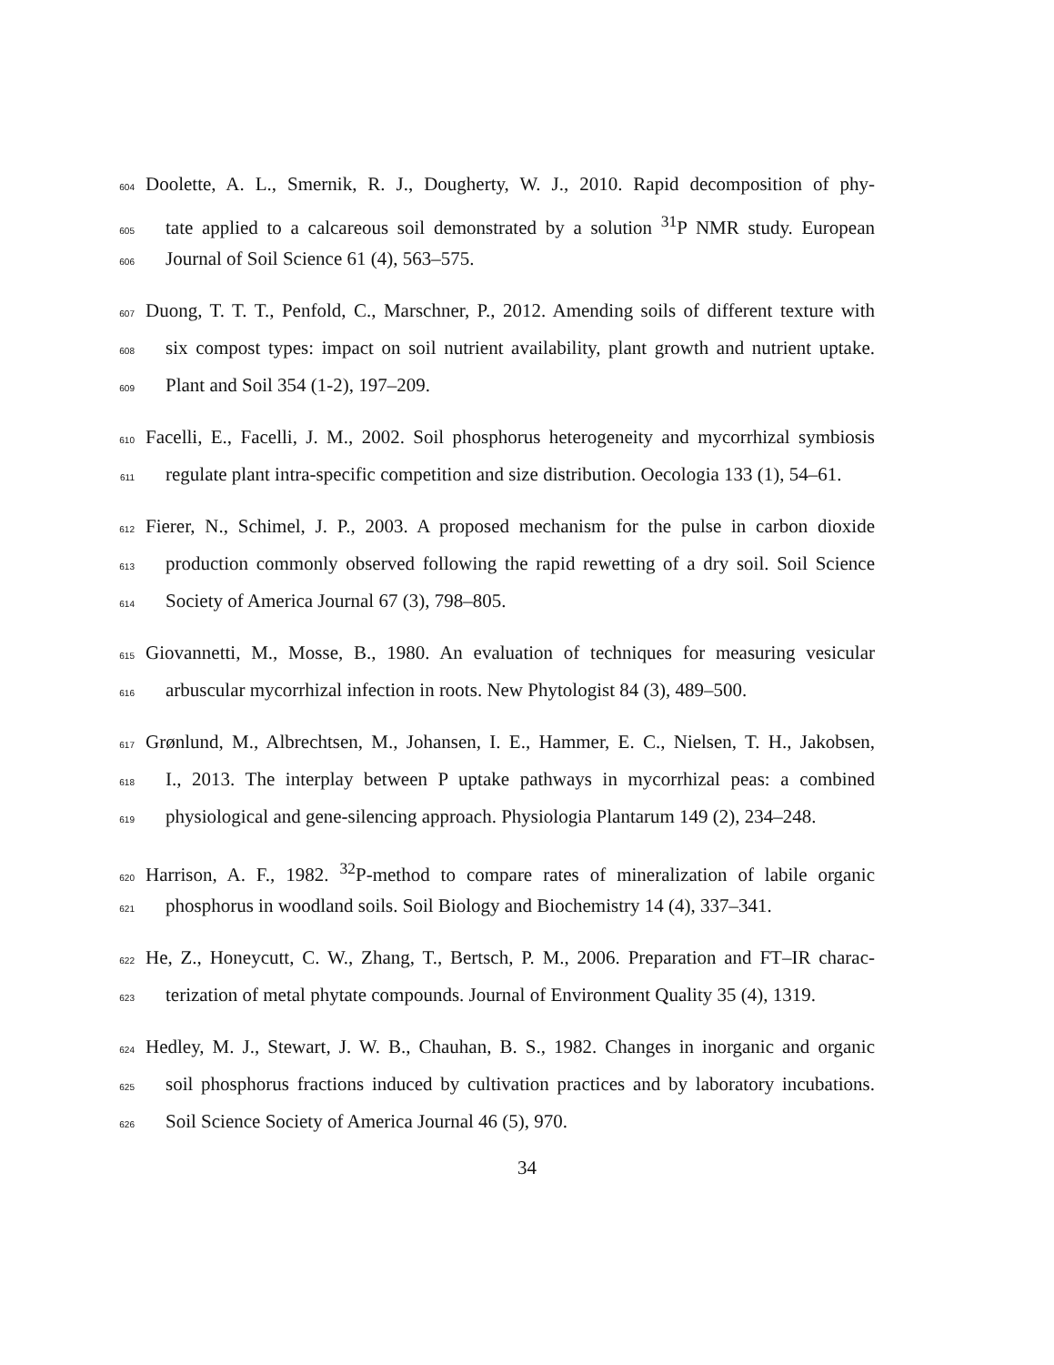604 Doolette, A. L., Smernik, R. J., Dougherty, W. J., 2010. Rapid decomposition of phy-
605 tate applied to a calcareous soil demonstrated by a solution <sup>31</sup>P NMR study. European
606 Journal of Soil Science 61 (4), 563–575.
607 Duong, T. T. T., Penfold, C., Marschner, P., 2012. Amending soils of different texture with
608 six compost types: impact on soil nutrient availability, plant growth and nutrient uptake.
609 Plant and Soil 354 (1-2), 197–209.
610 Facelli, E., Facelli, J. M., 2002. Soil phosphorus heterogeneity and mycorrhizal symbiosis
611 regulate plant intra-specific competition and size distribution. Oecologia 133 (1), 54–61.
612 Fierer, N., Schimel, J. P., 2003. A proposed mechanism for the pulse in carbon dioxide
613 production commonly observed following the rapid rewetting of a dry soil. Soil Science
614 Society of America Journal 67 (3), 798–805.
615 Giovannetti, M., Mosse, B., 1980. An evaluation of techniques for measuring vesicular
616 arbuscular mycorrhizal infection in roots. New Phytologist 84 (3), 489–500.
617 Grønlund, M., Albrechtsen, M., Johansen, I. E., Hammer, E. C., Nielsen, T. H., Jakobsen,
618 I., 2013. The interplay between P uptake pathways in mycorrhizal peas: a combined
619 physiological and gene-silencing approach. Physiologia Plantarum 149 (2), 234–248.
620 Harrison, A. F., 1982. <sup>32</sup>P-method to compare rates of mineralization of labile organic
621 phosphorus in woodland soils. Soil Biology and Biochemistry 14 (4), 337–341.
622 He, Z., Honeycutt, C. W., Zhang, T., Bertsch, P. M., 2006. Preparation and FT–IR charac-
623 terization of metal phytate compounds. Journal of Environment Quality 35 (4), 1319.
624 Hedley, M. J., Stewart, J. W. B., Chauhan, B. S., 1982. Changes in inorganic and organic
625 soil phosphorus fractions induced by cultivation practices and by laboratory incubations.
626 Soil Science Society of America Journal 46 (5), 970.
34